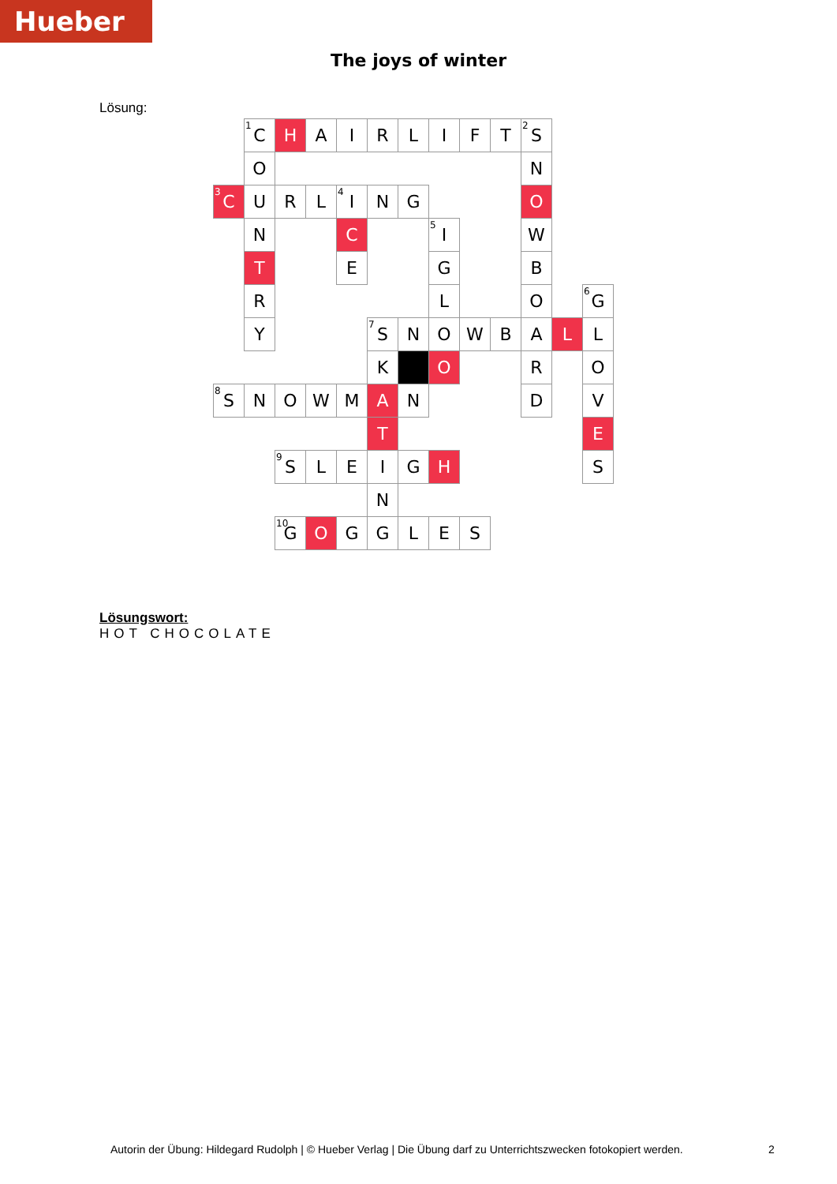Hueber
The joys of winter
Lösung:
| | <sup>1</sup> C | H | A | I | R | L | I | F | T | <sup>2</sup> S | | |
| | O | | | | | | | | | N | | |
| <sup>3</sup> C | U | R | L | <sup>4</sup> I | N | G | | | | O | | |
| | N | | | C | | | <sup>5</sup> I | | | W | | |
| | T | | | E | | | G | | | B | | |
| | R | | | | | | L | | | O | | <sup>6</sup> G |
| | Y | | | | <sup>7</sup> S | N | O | W | B | A | L | L |
| | | | | | K | | O | | | R | | O |
| <sup>8</sup> S | N | O | W | M | A | N | | | | D | | V |
| | | | | | T | | | | | | | E |
| | | <sup>9</sup> S | L | E | I | G | H | | | | | S |
| | | | | | N | | | | | | | |
| | | <sup>10</sup> G | O | G | G | L | E | S | | | | |
Lösungswort:
HOT CHOCOLATE
Autorin der Übung: Hildegard Rudolph | © Hueber Verlag | Die Übung darf zu Unterrichtszwecken fotokopiert werden.
2